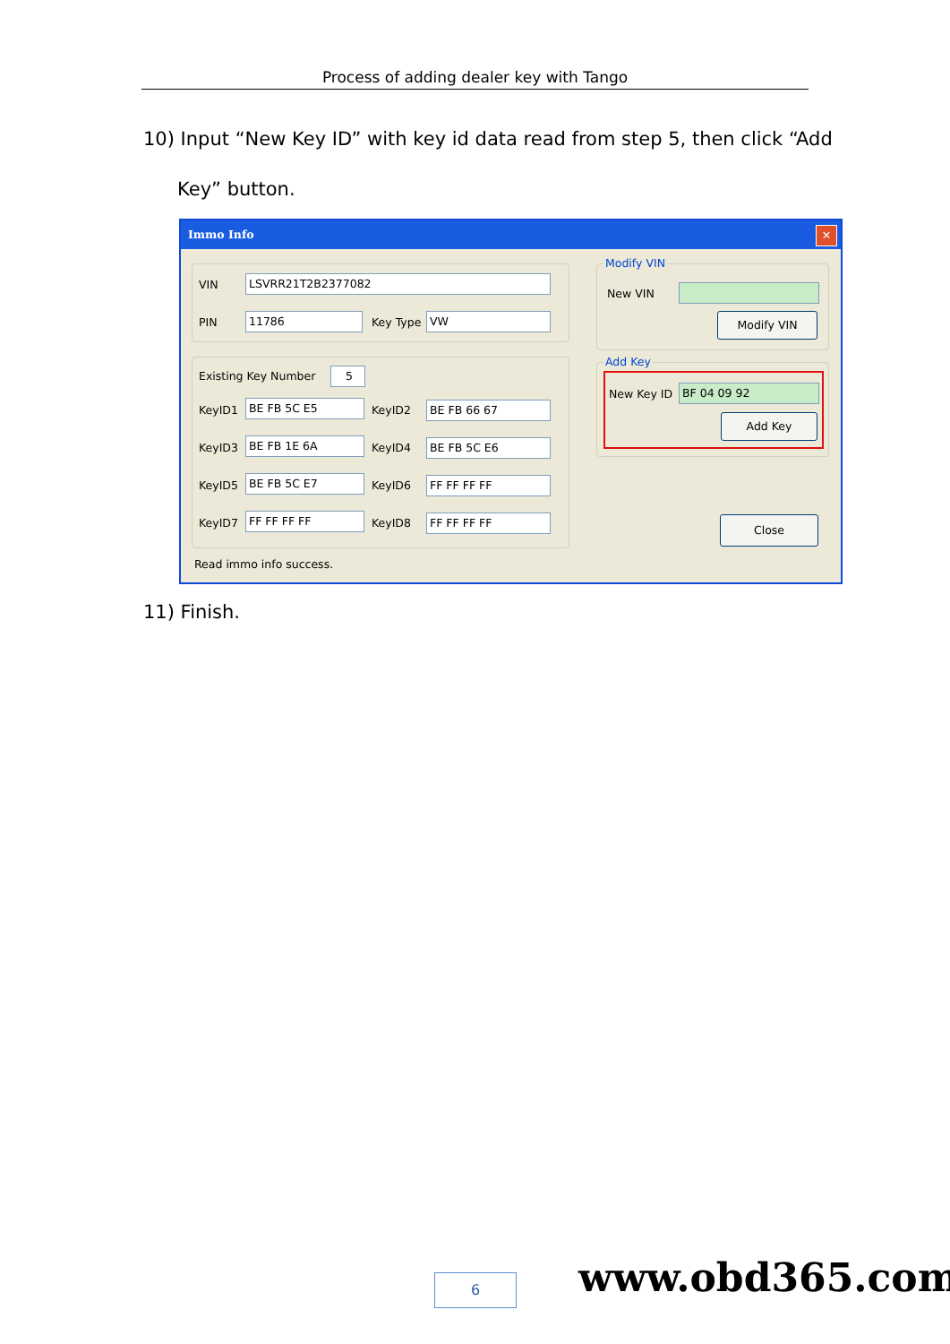Process of adding dealer key with Tango
10) Input “New Key ID” with key id data read from step 5, then click “Add
Key” button.
Immo Info
✕
VIN LSVRR21T2B2377082
PIN 11786 Key Type VW
Existing Key Number 5
KeyID1 BE FB 5C E5 KeyID2 BE FB 66 67
KeyID3 BE FB 1E 6A KeyID4 BE FB 5C E6
KeyID5 BE FB 5C E7 KeyID6 FF FF FF FF
KeyID7 FF FF FF FF KeyID8 FF FF FF FF
Modify VIN
New VIN
Modify VIN
Add Key
New Key ID BF 04 09 92
Add Key
Close
Read immo info success.
11) Finish.
6 www.obd365.com